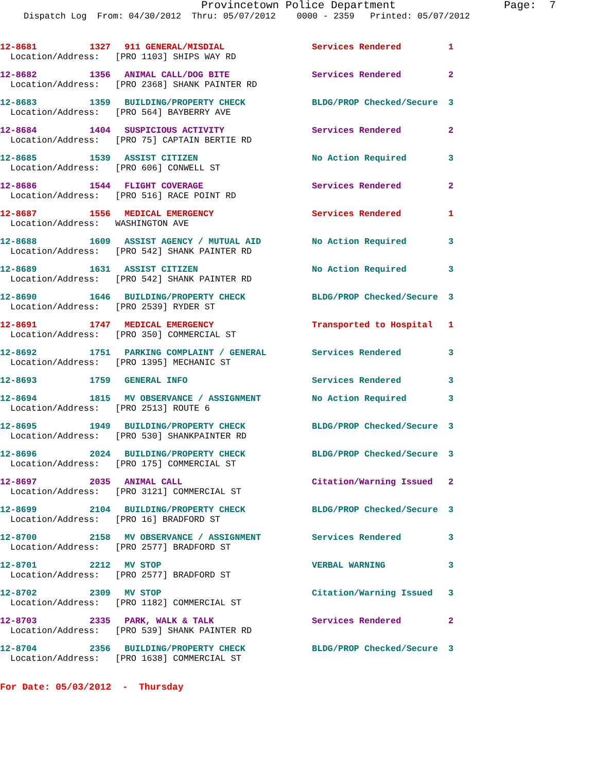Provincetown Police Department Page: 7
Dispatch Log From: 04/30/2012 Thru: 05/07/2012 0000 - 2359 Printed: 05/07/2012
12-8681 1327 911 GENERAL/MISDIAL Services Rendered 1
Location/Address: [PRO 1103] SHIPS WAY RD
12-8682 1356 ANIMAL CALL/DOG BITE Services Rendered 2
Location/Address: [PRO 2368] SHANK PAINTER RD
12-8683 1359 BUILDING/PROPERTY CHECK BLDG/PROP Checked/Secure 3
Location/Address: [PRO 564] BAYBERRY AVE
12-8684 1404 SUSPICIOUS ACTIVITY Services Rendered 2
Location/Address: [PRO 75] CAPTAIN BERTIE RD
12-8685 1539 ASSIST CITIZEN No Action Required 3
Location/Address: [PRO 606] CONWELL ST
12-8686 1544 FLIGHT COVERAGE Services Rendered 2
Location/Address: [PRO 516] RACE POINT RD
12-8687 1556 MEDICAL EMERGENCY Services Rendered 1
Location/Address: WASHINGTON AVE
12-8688 1609 ASSIST AGENCY / MUTUAL AID No Action Required 3
Location/Address: [PRO 542] SHANK PAINTER RD
12-8689 1631 ASSIST CITIZEN No Action Required 3
Location/Address: [PRO 542] SHANK PAINTER RD
12-8690 1646 BUILDING/PROPERTY CHECK BLDG/PROP Checked/Secure 3
Location/Address: [PRO 2539] RYDER ST
12-8691 1747 MEDICAL EMERGENCY Transported to Hospital 1
Location/Address: [PRO 350] COMMERCIAL ST
12-8692 1751 PARKING COMPLAINT / GENERAL Services Rendered 3
Location/Address: [PRO 1395] MECHANIC ST
12-8693 1759 GENERAL INFO Services Rendered 3
12-8694 1815 MV OBSERVANCE / ASSIGNMENT No Action Required 3
Location/Address: [PRO 2513] ROUTE 6
12-8695 1949 BUILDING/PROPERTY CHECK BLDG/PROP Checked/Secure 3
Location/Address: [PRO 530] SHANKPAINTER RD
12-8696 2024 BUILDING/PROPERTY CHECK BLDG/PROP Checked/Secure 3
Location/Address: [PRO 175] COMMERCIAL ST
12-8697 2035 ANIMAL CALL Citation/Warning Issued 2
Location/Address: [PRO 3121] COMMERCIAL ST
12-8699 2104 BUILDING/PROPERTY CHECK BLDG/PROP Checked/Secure 3
Location/Address: [PRO 16] BRADFORD ST
12-8700 2158 MV OBSERVANCE / ASSIGNMENT Services Rendered 3
Location/Address: [PRO 2577] BRADFORD ST
12-8701 2212 MV STOP VERBAL WARNING 3
Location/Address: [PRO 2577] BRADFORD ST
12-8702 2309 MV STOP Citation/Warning Issued 3
Location/Address: [PRO 1182] COMMERCIAL ST
12-8703 2335 PARK, WALK & TALK Services Rendered 2
Location/Address: [PRO 539] SHANK PAINTER RD
12-8704 2356 BUILDING/PROPERTY CHECK BLDG/PROP Checked/Secure 3
Location/Address: [PRO 1638] COMMERCIAL ST
For Date: 05/03/2012 - Thursday